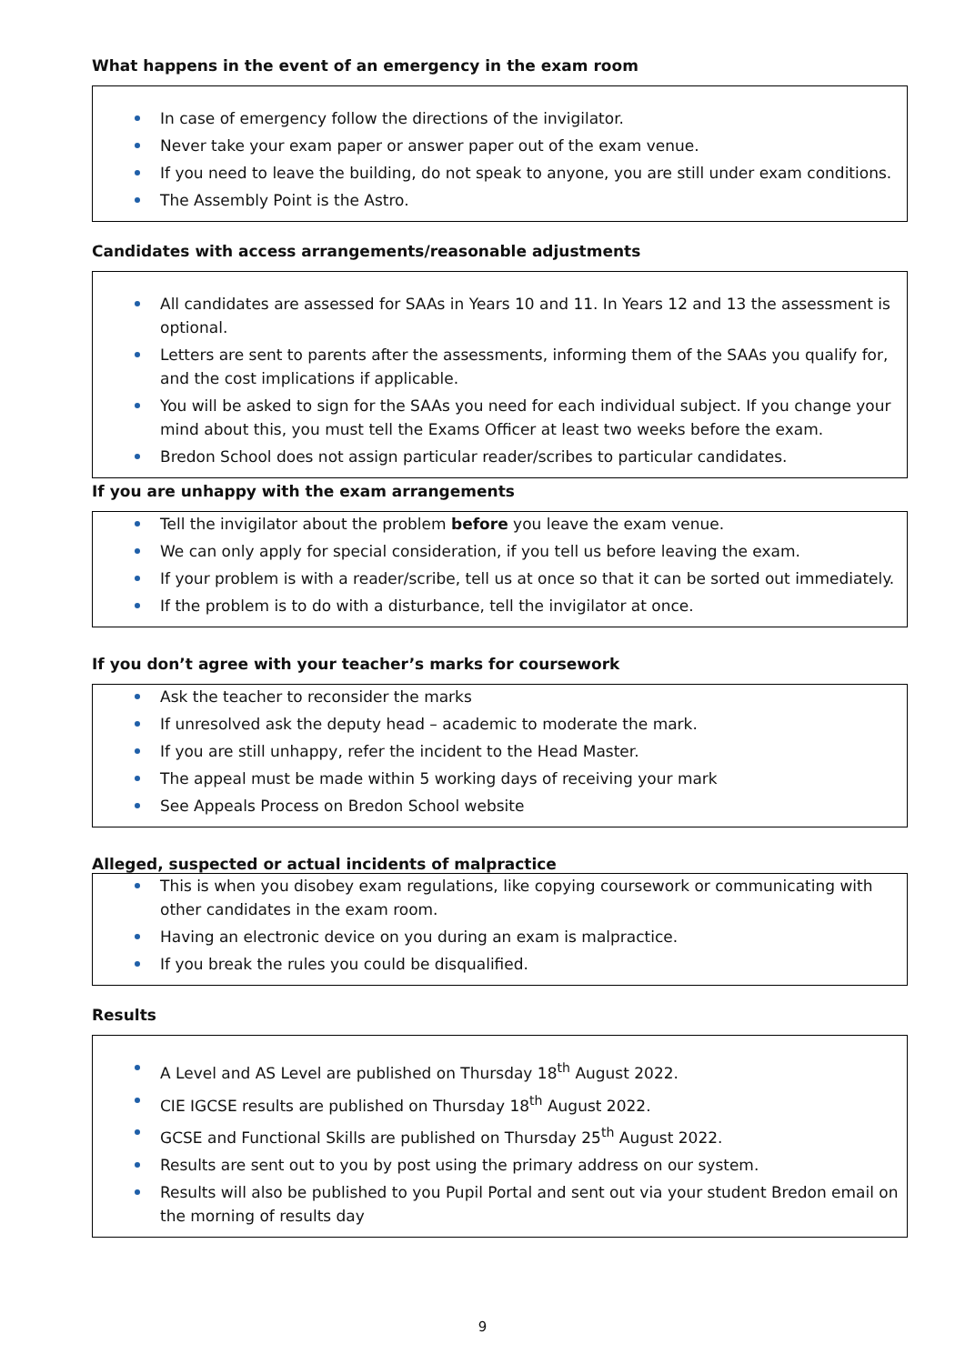What happens in the event of an emergency in the exam room
In case of emergency follow the directions of the invigilator.
Never take your exam paper or answer paper out of the exam venue.
If you need to leave the building, do not speak to anyone, you are still under exam conditions.
The Assembly Point is the Astro.
Candidates with access arrangements/reasonable adjustments
All candidates are assessed for SAAs in Years 10 and 11. In Years 12 and 13 the assessment is optional.
Letters are sent to parents after the assessments, informing them of the SAAs you qualify for, and the cost implications if applicable.
You will be asked to sign for the SAAs you need for each individual subject. If you change your mind about this, you must tell the Exams Officer at least two weeks before the exam.
Bredon School does not assign particular reader/scribes to particular candidates.
If you are unhappy with the exam arrangements
Tell the invigilator about the problem before you leave the exam venue.
We can only apply for special consideration, if you tell us before leaving the exam.
If your problem is with a reader/scribe, tell us at once so that it can be sorted out immediately.
If the problem is to do with a disturbance, tell the invigilator at once.
If you don’t agree with your teacher’s marks for coursework
Ask the teacher to reconsider the marks
If unresolved ask the deputy head – academic to moderate the mark.
If you are still unhappy, refer the incident to the Head Master.
The appeal must be made within 5 working days of receiving your mark
See Appeals Process on Bredon School website
Alleged, suspected or actual incidents of malpractice
This is when you disobey exam regulations, like copying coursework or communicating with other candidates in the exam room.
Having an electronic device on you during an exam is malpractice.
If you break the rules you could be disqualified.
Results
A Level and AS Level are published on Thursday 18<sup>th</sup> August 2022.
CIE IGCSE results are published on Thursday 18<sup>th</sup> August 2022.
GCSE and Functional Skills are published on Thursday 25<sup>th</sup> August 2022.
Results are sent out to you by post using the primary address on our system.
Results will also be published to you Pupil Portal and sent out via your student Bredon email on the morning of results day
9